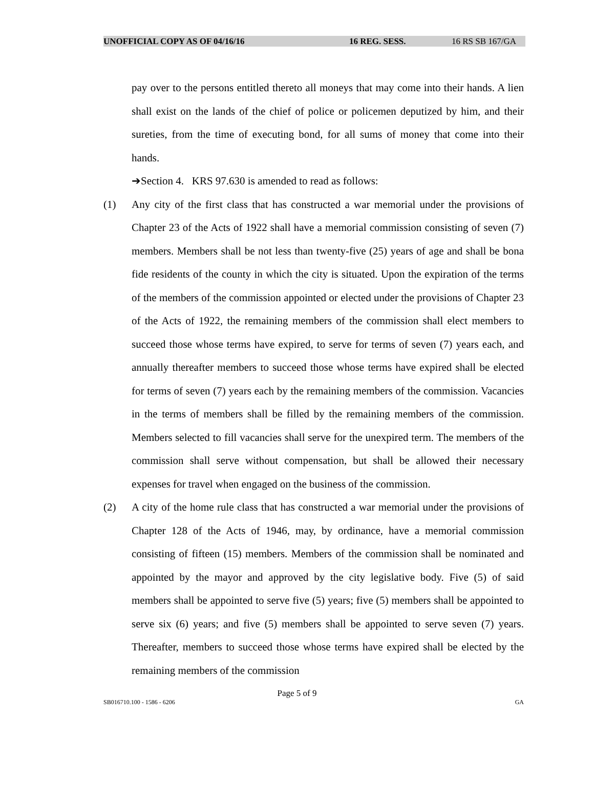UNOFFICIAL COPY AS OF 04/16/16 16 REG. SESS. 16 RS SB 167/GA
pay over to the persons entitled thereto all moneys that may come into their hands. A lien shall exist on the lands of the chief of police or policemen deputized by him, and their sureties, from the time of executing bond, for all sums of money that come into their hands.
➔Section 4. KRS 97.630 is amended to read as follows:
(1) Any city of the first class that has constructed a war memorial under the provisions of Chapter 23 of the Acts of 1922 shall have a memorial commission consisting of seven (7) members. Members shall be not less than twenty-five (25) years of age and shall be bona fide residents of the county in which the city is situated. Upon the expiration of the terms of the members of the commission appointed or elected under the provisions of Chapter 23 of the Acts of 1922, the remaining members of the commission shall elect members to succeed those whose terms have expired, to serve for terms of seven (7) years each, and annually thereafter members to succeed those whose terms have expired shall be elected for terms of seven (7) years each by the remaining members of the commission. Vacancies in the terms of members shall be filled by the remaining members of the commission. Members selected to fill vacancies shall serve for the unexpired term. The members of the commission shall serve without compensation, but shall be allowed their necessary expenses for travel when engaged on the business of the commission.
(2) A city of the home rule class that has constructed a war memorial under the provisions of Chapter 128 of the Acts of 1946, may, by ordinance, have a memorial commission consisting of fifteen (15) members. Members of the commission shall be nominated and appointed by the mayor and approved by the city legislative body. Five (5) of said members shall be appointed to serve five (5) years; five (5) members shall be appointed to serve six (6) years; and five (5) members shall be appointed to serve seven (7) years. Thereafter, members to succeed those whose terms have expired shall be elected by the remaining members of the commission
Page 5 of 9
SB016710.100 - 1586 - 6206 GA